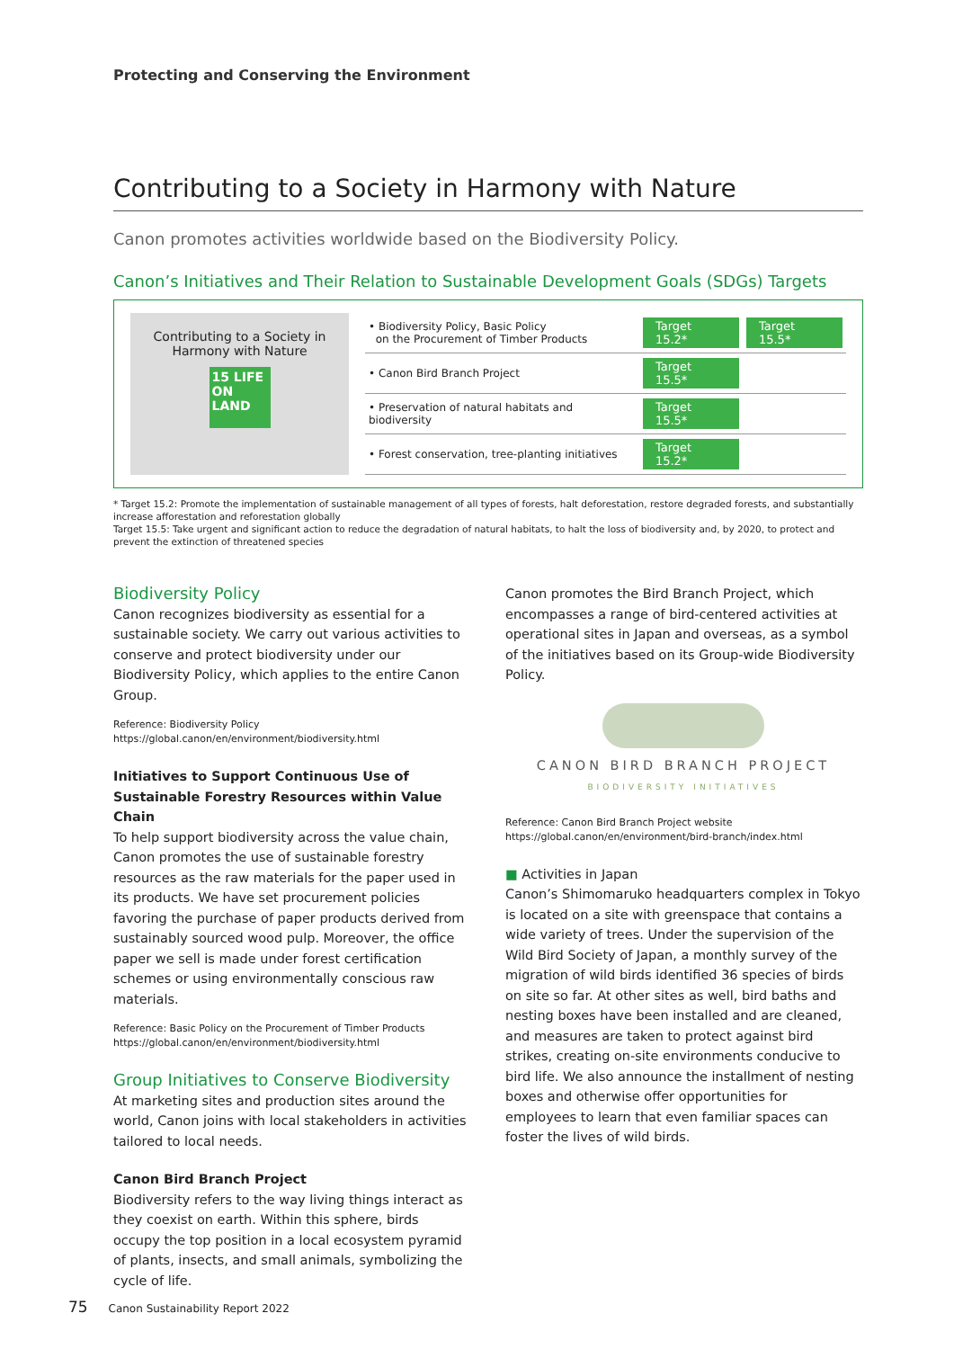Protecting and Conserving the Environment
Contributing to a Society in Harmony with Nature
Canon promotes activities worldwide based on the Biodiversity Policy.
Canon’s Initiatives and Their Relation to Sustainable Development Goals (SDGs) Targets
Contributing to a Society in
Harmony with Nature
15 LIFE ON LAND
| • Biodiversity Policy, Basic Policy on the Procurement of Timber Products | Target 15.2* | Target 15.5* |
| • Canon Bird Branch Project | Target 15.5* | |
| • Preservation of natural habitats and biodiversity | Target 15.5* | |
| • Forest conservation, tree-planting initiatives | Target 15.2* | |
* Target 15.2: Promote the implementation of sustainable management of all types of forests, halt deforestation, restore degraded forests, and substantially increase afforestation and reforestation globally
Target 15.5: Take urgent and significant action to reduce the degradation of natural habitats, to halt the loss of biodiversity and, by 2020, to protect and prevent the extinction of threatened species
Biodiversity Policy
Canon recognizes biodiversity as essential for a sustainable society. We carry out various activities to conserve and protect biodiversity under our Biodiversity Policy, which applies to the entire Canon Group.
Reference: Biodiversity Policy
https://global.canon/en/environment/biodiversity.html
Initiatives to Support Continuous Use of Sustainable Forestry Resources within Value Chain
To help support biodiversity across the value chain, Canon promotes the use of sustainable forestry resources as the raw materials for the paper used in its products. We have set procurement policies favoring the purchase of paper products derived from sustainably sourced wood pulp. Moreover, the office paper we sell is made under forest certification schemes or using environmentally conscious raw materials.
Reference: Basic Policy on the Procurement of Timber Products
https://global.canon/en/environment/biodiversity.html
Group Initiatives to Conserve Biodiversity
At marketing sites and production sites around the world, Canon joins with local stakeholders in activities tailored to local needs.
Canon Bird Branch Project
Biodiversity refers to the way living things interact as they coexist on earth. Within this sphere, birds occupy the top position in a local ecosystem pyramid of plants, insects, and small animals, symbolizing the cycle of life.
Canon promotes the Bird Branch Project, which encompasses a range of bird-centered activities at operational sites in Japan and overseas, as a symbol of the initiatives based on its Group-wide Biodiversity Policy.
CANON BIRD BRANCH PROJECT
BIODIVERSITY INITIATIVES
Reference: Canon Bird Branch Project website
https://global.canon/en/environment/bird-branch/index.html
■ Activities in Japan
Canon’s Shimomaruko headquarters complex in Tokyo is located on a site with greenspace that contains a wide variety of trees. Under the supervision of the Wild Bird Society of Japan, a monthly survey of the migration of wild birds identified 36 species of birds on site so far. At other sites as well, bird baths and nesting boxes have been installed and are cleaned, and measures are taken to protect against bird strikes, creating on-site environments conducive to bird life. We also announce the installment of nesting boxes and otherwise offer opportunities for employees to learn that even familiar spaces can foster the lives of wild birds.
75 Canon Sustainability Report 2022